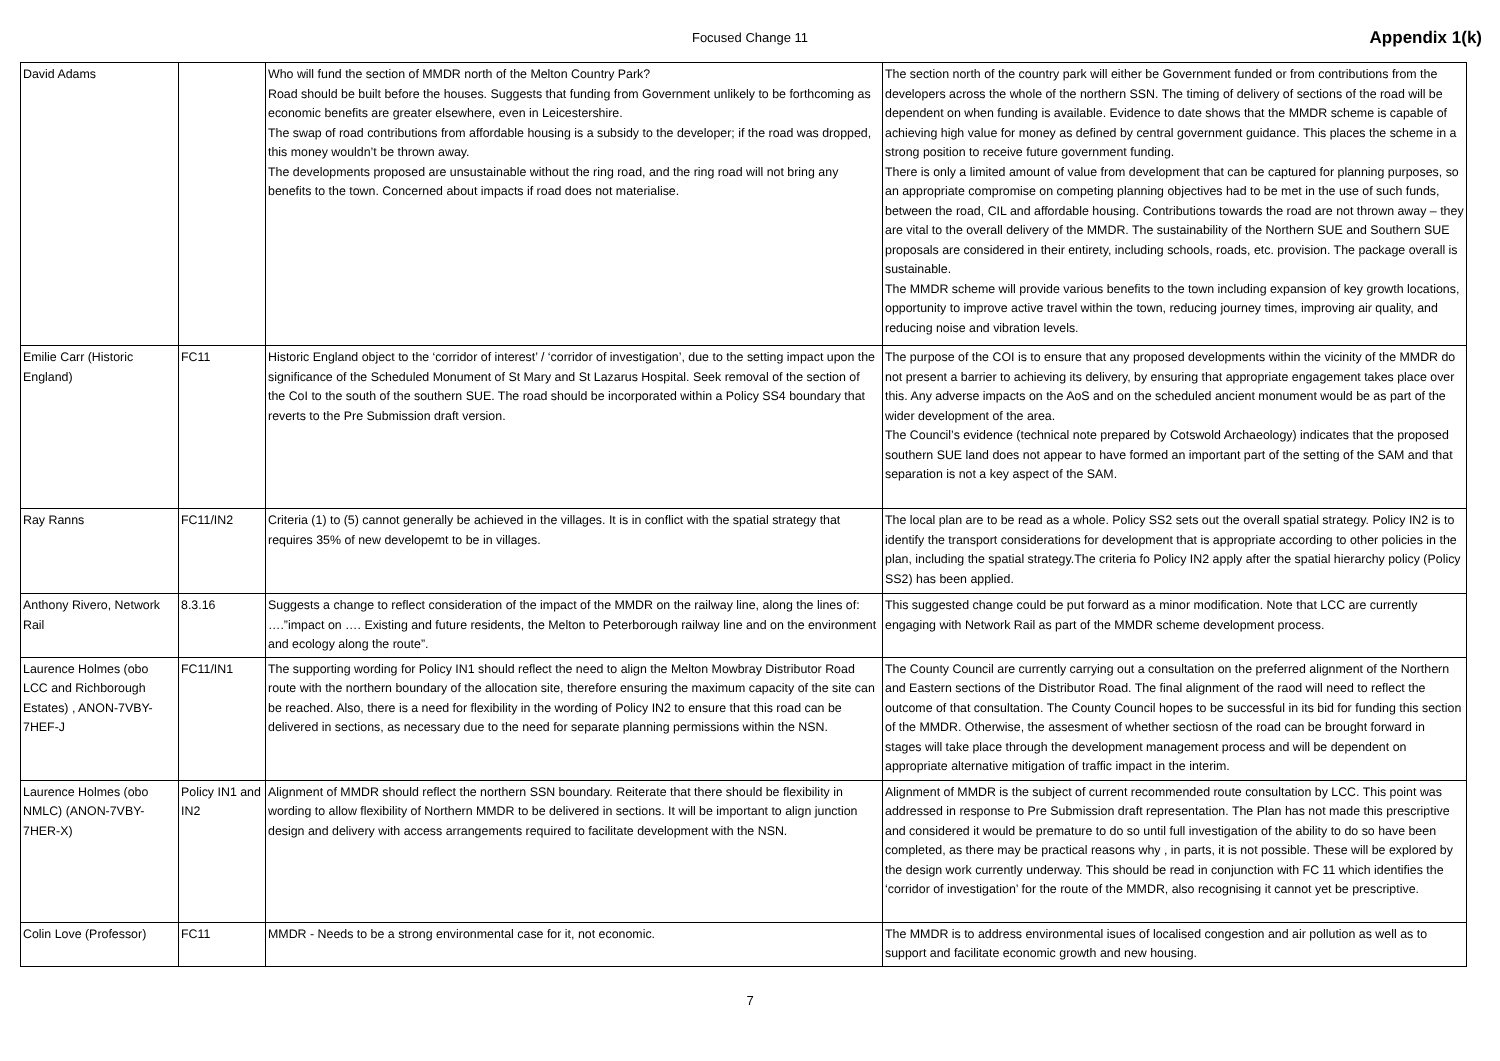Focused Change 11
Appendix 1(k)
| David Adams | | Who will fund the section of MMDR north of the Melton Country Park? Road should be built before the houses. Suggests that funding from Government unlikely to be forthcoming as economic benefits are greater elsewhere, even in Leicestershire. The swap of road contributions from affordable housing is a subsidy to the developer; if the road was dropped, this money wouldn’t be thrown away. The developments proposed are unsustainable without the ring road, and the ring road will not bring any benefits to the town. Concerned about impacts if road does not materialise. | The section north of the country park will either be Government funded or from contributions from the developers across the whole of the northern SSN. The timing of delivery of sections of the road will be dependent on when funding is available. Evidence to date shows that the MMDR scheme is capable of achieving high value for money as defined by central government guidance. This places the scheme in a strong position to receive future government funding. There is only a limited amount of value from development that can be captured for planning purposes, so an appropriate compromise on competing planning objectives had to be met in the use of such funds, between the road, CIL and affordable housing. Contributions towards the road are not thrown away – they are vital to the overall delivery of the MMDR. The sustainability of the Northern SUE and Southern SUE proposals are considered in their entirety, including schools, roads, etc. provision. The package overall is sustainable. The MMDR scheme will provide various benefits to the town including expansion of key growth locations, opportunity to improve active travel within the town, reducing journey times, improving air quality, and reducing noise and vibration levels. |
| Emilie Carr (Historic England) | FC11 | Historic England object to the ‘corridor of interest’ / ‘corridor of investigation’, due to the setting impact upon the significance of the Scheduled Monument of St Mary and St Lazarus Hospital. Seek removal of the section of the CoI to the south of the southern SUE. The road should be incorporated within a Policy SS4 boundary that reverts to the Pre Submission draft version. | The purpose of the COI is to ensure that any proposed developments within the vicinity of the MMDR do not present a barrier to achieving its delivery, by ensuring that appropriate engagement takes place over this. Any adverse impacts on the AoS and on the scheduled ancient monument would be as part of the wider development of the area. The Council’s evidence (technical note prepared by Cotswold Archaeology) indicates that the proposed southern SUE land does not appear to have formed an important part of the setting of the SAM and that separation is not a key aspect of the SAM. |
| Ray Ranns | FC11/IN2 | Criteria (1) to (5) cannot generally be achieved in the villages. It is in conflict with the spatial strategy that requires 35% of new developemt to be in villages. | The local plan are to be read as a whole. Policy SS2 sets out the overall spatial strategy. Policy IN2 is to identify the transport considerations for development that is appropriate according to other policies in the plan, including the spatial strategy.The criteria fo Policy IN2 apply after the spatial hierarchy policy (Policy SS2) has been applied. |
| Anthony Rivero, Network Rail | 8.3.16 | Suggests a change to reflect consideration of the impact of the MMDR on the railway line, along the lines of: ….”impact on …. Existing and future residents, the Melton to Peterborough railway line and on the environment and ecology along the route”. | This suggested change could be put forward as a minor modification. Note that LCC are currently engaging with Network Rail as part of the MMDR scheme development process. |
| Laurence Holmes (obo LCC and Richborough Estates) , ANON-7VBY-7HEF-J | FC11/IN1 | The supporting wording for Policy IN1 should reflect the need to align the Melton Mowbray Distributor Road route with the northern boundary of the allocation site, therefore ensuring the maximum capacity of the site can be reached. Also, there is a need for flexibility in the wording of Policy IN2 to ensure that this road can be delivered in sections, as necessary due to the need for separate planning permissions within the NSN. | The County Council are currently carrying out a consultation on the preferred alignment of the Northern and Eastern sections of the Distributor Road. The final alignment of the raod will need to reflect the outcome of that consultation. The County Council hopes to be successful in its bid for funding this section of the MMDR. Otherwise, the assesment of whether sectiosn of the road can be brought forward in stages will take place through the development management process and will be dependent on appropriate alternative mitigation of traffic impact in the interim. |
| Laurence Holmes (obo NMLC) (ANON-7VBY-7HER-X) | Policy IN1 and IN2 | Alignment of MMDR should reflect the northern SSN boundary. Reiterate that there should be flexibility in wording to allow flexibility of Northern MMDR to be delivered in sections. It will be important to align junction design and delivery with access arrangements required to facilitate development with the NSN. | Alignment of MMDR is the subject of current recommended route consultation by LCC. This point was addressed in response to Pre Submission draft representation. The Plan has not made this prescriptive and considered it would be premature to do so until full investigation of the ability to do so have been completed, as there may be practical reasons why , in parts, it is not possible. These will be explored by the design work currently underway. This should be read in conjunction with FC 11 which identifies the ‘corridor of investigation’ for the route of the MMDR, also recognising it cannot yet be prescriptive. |
| Colin Love (Professor) | FC11 | MMDR - Needs to be a strong environmental case for it, not economic. | The MMDR is to address environmental isues of localised congestion and air pollution as well as to support and facilitate economic growth and new housing. |
7